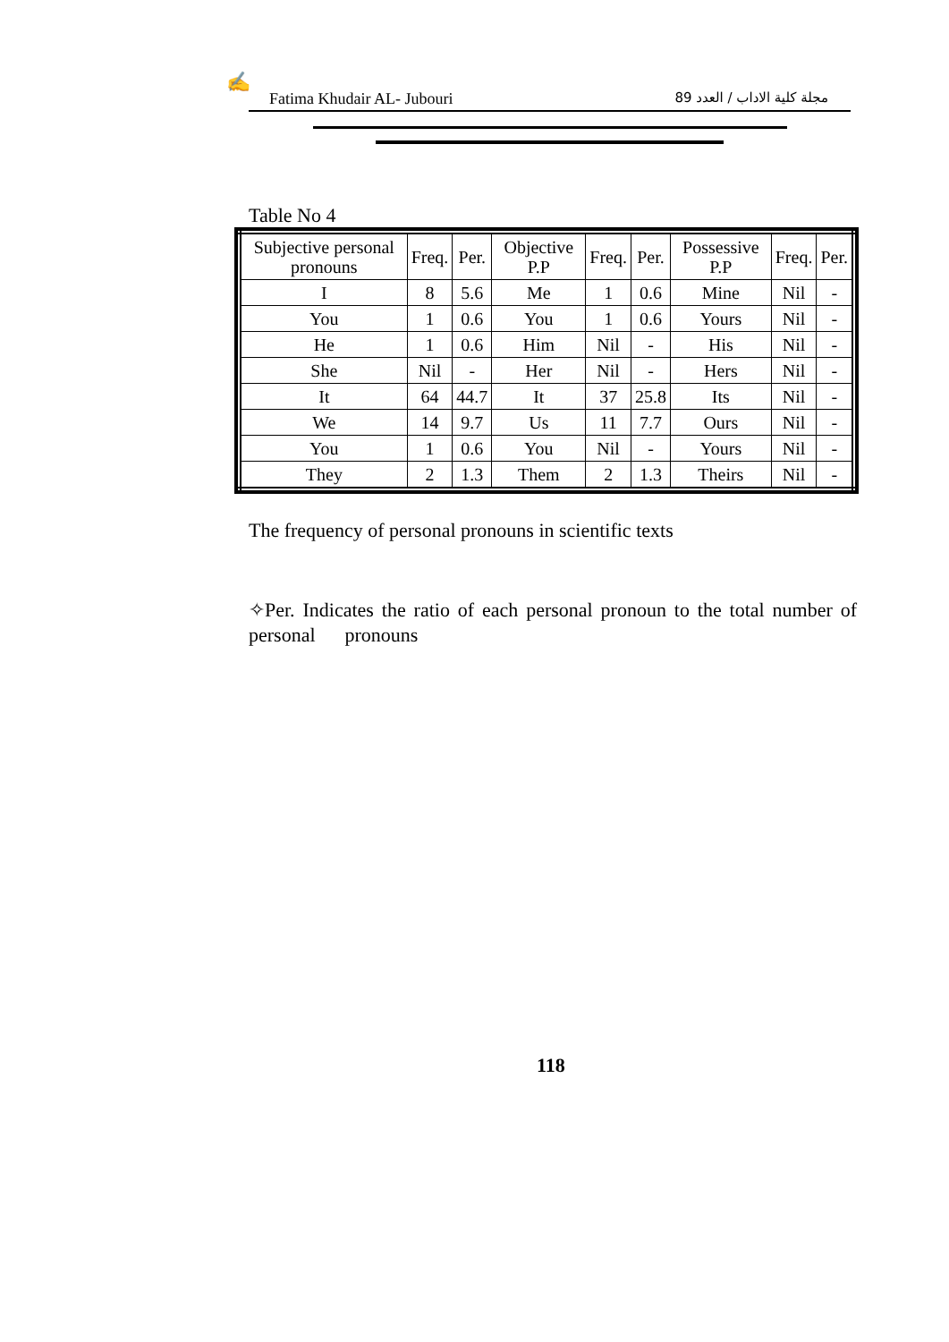✍
Fatima Khudair AL- Jubouri مجلة كلية الاداب / العدد 89
Table No 4
| Subjective personal pronouns | Freq. | Per. | Objective P.P | Freq. | Per. | Possessive P.P | Freq. | Per. |
| I | 8 | 5.6 | Me | 1 | 0.6 | Mine | Nil | - |
| You | 1 | 0.6 | You | 1 | 0.6 | Yours | Nil | - |
| He | 1 | 0.6 | Him | Nil | - | His | Nil | - |
| She | Nil | - | Her | Nil | - | Hers | Nil | - |
| It | 64 | 44.7 | It | 37 | 25.8 | Its | Nil | - |
| We | 14 | 9.7 | Us | 11 | 7.7 | Ours | Nil | - |
| You | 1 | 0.6 | You | Nil | - | Yours | Nil | - |
| They | 2 | 1.3 | Them | 2 | 1.3 | Theirs | Nil | - |
The frequency of personal pronouns in scientific texts
✧Per. Indicates the ratio of each personal pronoun to the total number of personal pronouns
118